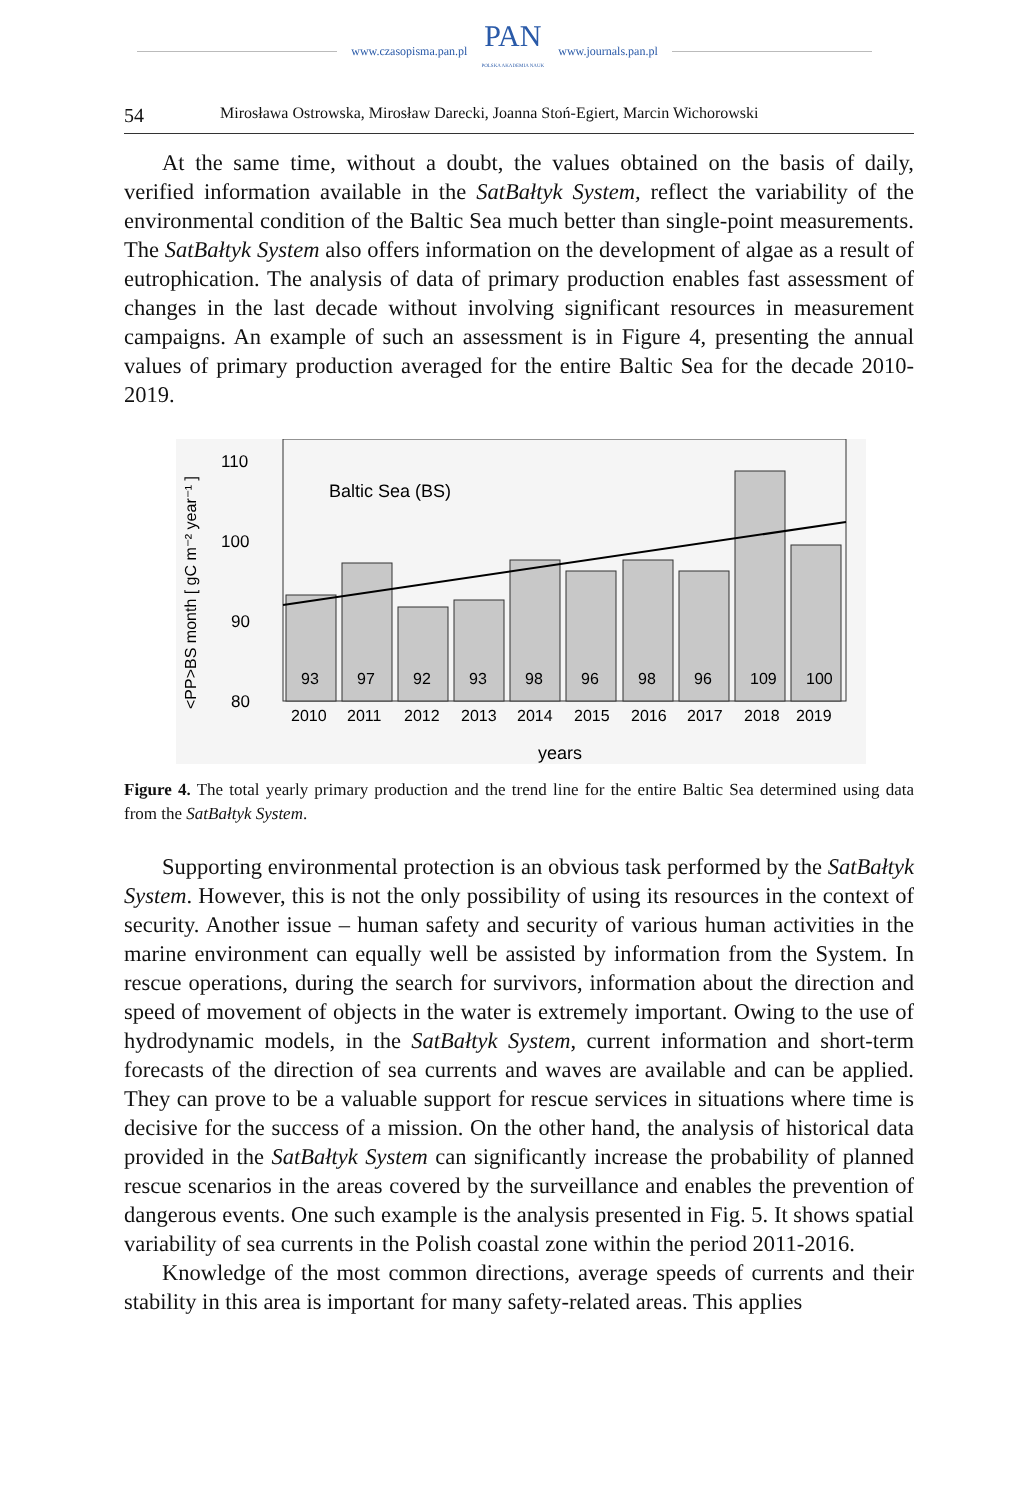www.czasopisma.pan.pl
PAN
POLSKA AKADEMIA NAUK
www.journals.pan.pl
54 Mirosława Ostrowska, Mirosław Darecki, Joanna Stoń-Egiert, Marcin Wichorowski
At the same time, without a doubt, the values obtained on the basis of daily, verified information available in the SatBałtyk System, reflect the variability of the environmental condition of the Baltic Sea much better than single-point measu­rements. The SatBałtyk System also offers information on the development of algae as a result of eutrophication. The analysis of data of primary production enables fast assessment of changes in the last decade without involving significant resources in measurement campaigns. An example of such an assessment is in Figure 4, presenting the annual values of primary production averaged for the entire Baltic Sea for the decade 2010-2019.
<PP>BS month [ gC m⁻² year⁻¹ ]
110
100
90
80
Baltic Sea (BS)
93
97
92
93
98
96
98
96
109
100
2010
2011
2012
2013
2014
2015
2016
2017
2018
2019
years
Figure 4. The total yearly primary production and the trend line for the entire Baltic Sea determined using data from the SatBałtyk System.
Supporting environmental protection is an obvious task performed by the SatBałtyk System. However, this is not the only possibility of using its resources in the context of security. Another issue – human safety and security of various human activities in the marine environment can equally well be assisted by information from the System. In rescue operations, during the search for survi­vors, information about the direction and speed of movement of objects in the water is extremely important. Owing to the use of hydrodynamic models, in the SatBałtyk System, current information and short-term forecasts of the direction of sea currents and waves are available and can be applied. They can prove to be a valuable support for rescue services in situations where time is decisive for the success of a mission. On the other hand, the analysis of historical data provided in the SatBałtyk System can significantly increase the probability of planned rescue scenarios in the areas covered by the surveillance and enables the prevention of dangerous events. One such example is the analysis presented in Fig. 5. It shows spatial variability of sea currents in the Polish coastal zone within the period 2011-2016.
Knowledge of the most common directions, average speeds of currents and their stability in this area is important for many safety-related areas. This applies